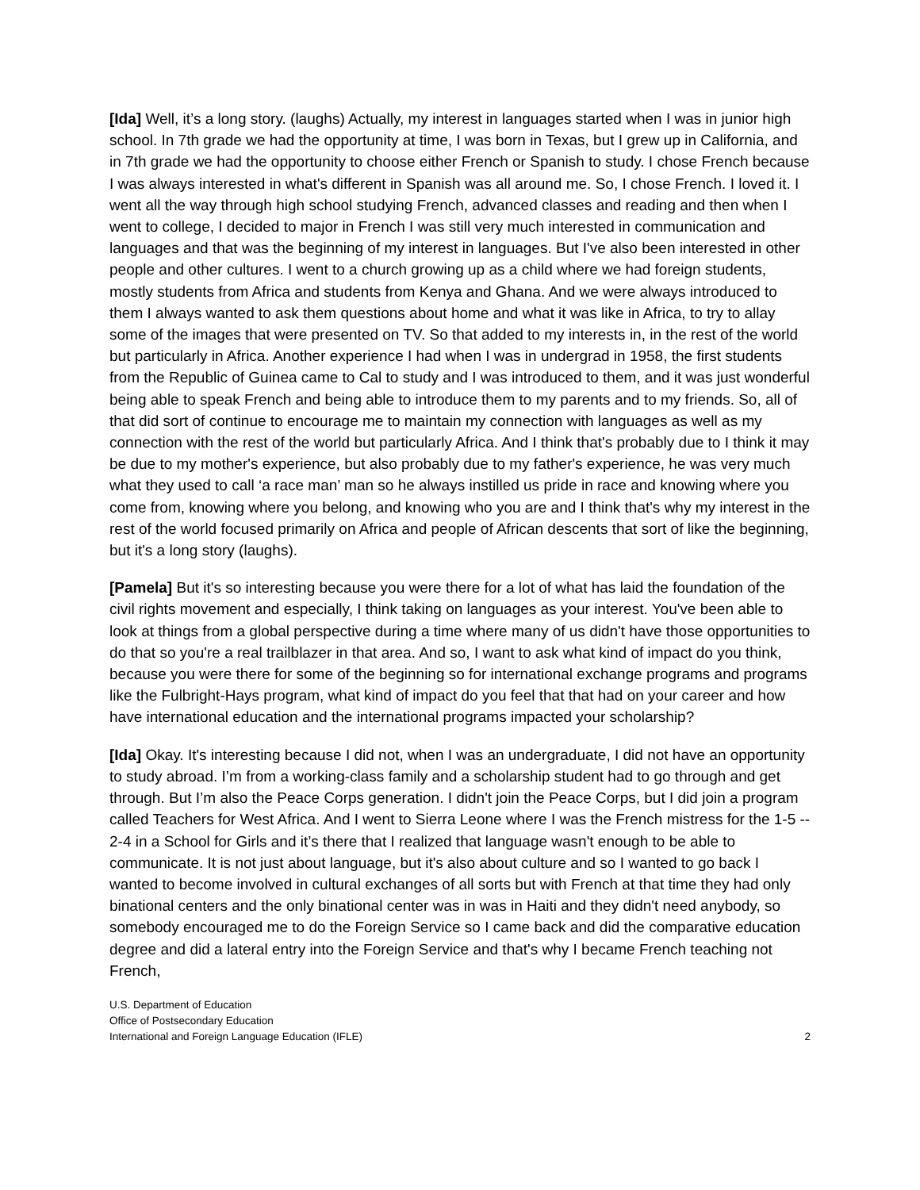[Ida] Well, it’s a long story. (laughs) Actually, my interest in languages started when I was in junior high school. In 7th grade we had the opportunity at time, I was born in Texas, but I grew up in California, and in 7th grade we had the opportunity to choose either French or Spanish to study. I chose French because I was always interested in what's different in Spanish was all around me. So, I chose French. I loved it. I went all the way through high school studying French, advanced classes and reading and then when I went to college, I decided to major in French I was still very much interested in communication and languages and that was the beginning of my interest in languages. But I've also been interested in other people and other cultures. I went to a church growing up as a child where we had foreign students, mostly students from Africa and students from Kenya and Ghana. And we were always introduced to them I always wanted to ask them questions about home and what it was like in Africa, to try to allay some of the images that were presented on TV. So that added to my interests in, in the rest of the world but particularly in Africa. Another experience I had when I was in undergrad in 1958, the first students from the Republic of Guinea came to Cal to study and I was introduced to them, and it was just wonderful being able to speak French and being able to introduce them to my parents and to my friends. So, all of that did sort of continue to encourage me to maintain my connection with languages as well as my connection with the rest of the world but particularly Africa. And I think that's probably due to I think it may be due to my mother's experience, but also probably due to my father's experience, he was very much what they used to call ‘a race man’ man so he always instilled us pride in race and knowing where you come from, knowing where you belong, and knowing who you are and I think that's why my interest in the rest of the world focused primarily on Africa and people of African descents that sort of like the beginning, but it's a long story (laughs).
[Pamela] But it's so interesting because you were there for a lot of what has laid the foundation of the civil rights movement and especially, I think taking on languages as your interest. You've been able to look at things from a global perspective during a time where many of us didn't have those opportunities to do that so you're a real trailblazer in that area. And so, I want to ask what kind of impact do you think, because you were there for some of the beginning so for international exchange programs and programs like the Fulbright-Hays program, what kind of impact do you feel that that had on your career and how have international education and the international programs impacted your scholarship?
[Ida] Okay. It's interesting because I did not, when I was an undergraduate, I did not have an opportunity to study abroad. I’m from a working-class family and a scholarship student had to go through and get through. But I’m also the Peace Corps generation. I didn't join the Peace Corps, but I did join a program called Teachers for West Africa. And I went to Sierra Leone where I was the French mistress for the 1-5 -- 2-4 in a School for Girls and it’s there that I realized that language wasn't enough to be able to communicate. It is not just about language, but it's also about culture and so I wanted to go back I wanted to become involved in cultural exchanges of all sorts but with French at that time they had only binational centers and the only binational center was in was in Haiti and they didn't need anybody, so somebody encouraged me to do the Foreign Service so I came back and did the comparative education degree and did a lateral entry into the Foreign Service and that's why I became French teaching not French,
U.S. Department of Education
Office of Postsecondary Education
International and Foreign Language Education (IFLE)
2